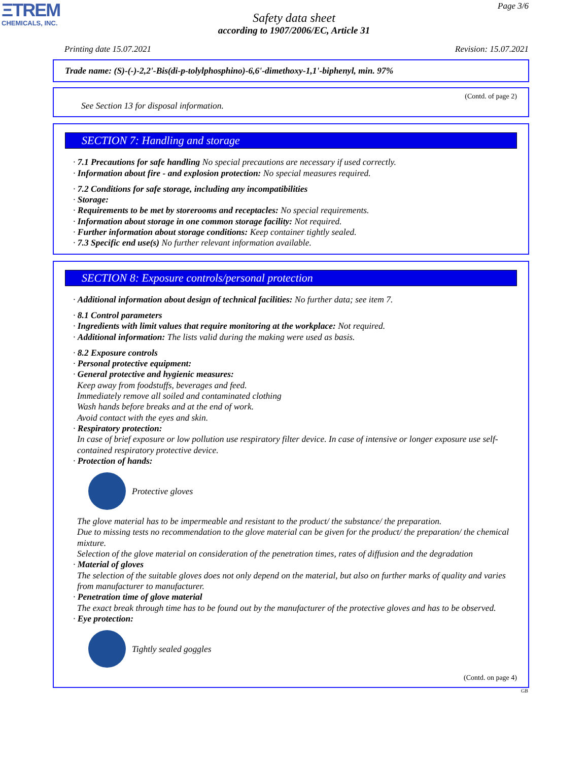ΞTREM
CHEMICALS, INC.
Page 3/6
Safety data sheet
according to 1907/2006/EC, Article 31
Printing date 15.07.2021 Revision: 15.07.2021
Trade name: (S)-(-)-2,2'-Bis(di-p-tolylphosphino)-6,6'-dimethoxy-1,1'-biphenyl, min. 97%
(Contd. of page 2)
See Section 13 for disposal information.
SECTION 7: Handling and storage
· 7.1 Precautions for safe handling No special precautions are necessary if used correctly.
· Information about fire - and explosion protection: No special measures required.
· 7.2 Conditions for safe storage, including any incompatibilities
· Storage:
· Requirements to be met by storerooms and receptacles: No special requirements.
· Information about storage in one common storage facility: Not required.
· Further information about storage conditions: Keep container tightly sealed.
· 7.3 Specific end use(s) No further relevant information available.
SECTION 8: Exposure controls/personal protection
· Additional information about design of technical facilities: No further data; see item 7.
· 8.1 Control parameters
· Ingredients with limit values that require monitoring at the workplace: Not required.
· Additional information: The lists valid during the making were used as basis.
· 8.2 Exposure controls
· Personal protective equipment:
· General protective and hygienic measures:
Keep away from foodstuffs, beverages and feed.
Immediately remove all soiled and contaminated clothing
Wash hands before breaks and at the end of work.
Avoid contact with the eyes and skin.
· Respiratory protection:
In case of brief exposure or low pollution use respiratory filter device. In case of intensive or longer exposure use self-contained respiratory protective device.
· Protection of hands:
Protective gloves
The glove material has to be impermeable and resistant to the product/ the substance/ the preparation.
Due to missing tests no recommendation to the glove material can be given for the product/ the preparation/ the chemical mixture.
Selection of the glove material on consideration of the penetration times, rates of diffusion and the degradation
· Material of gloves
The selection of the suitable gloves does not only depend on the material, but also on further marks of quality and varies from manufacturer to manufacturer.
· Penetration time of glove material
The exact break through time has to be found out by the manufacturer of the protective gloves and has to be observed.
· Eye protection:
Tightly sealed goggles
(Contd. on page 4)
GB